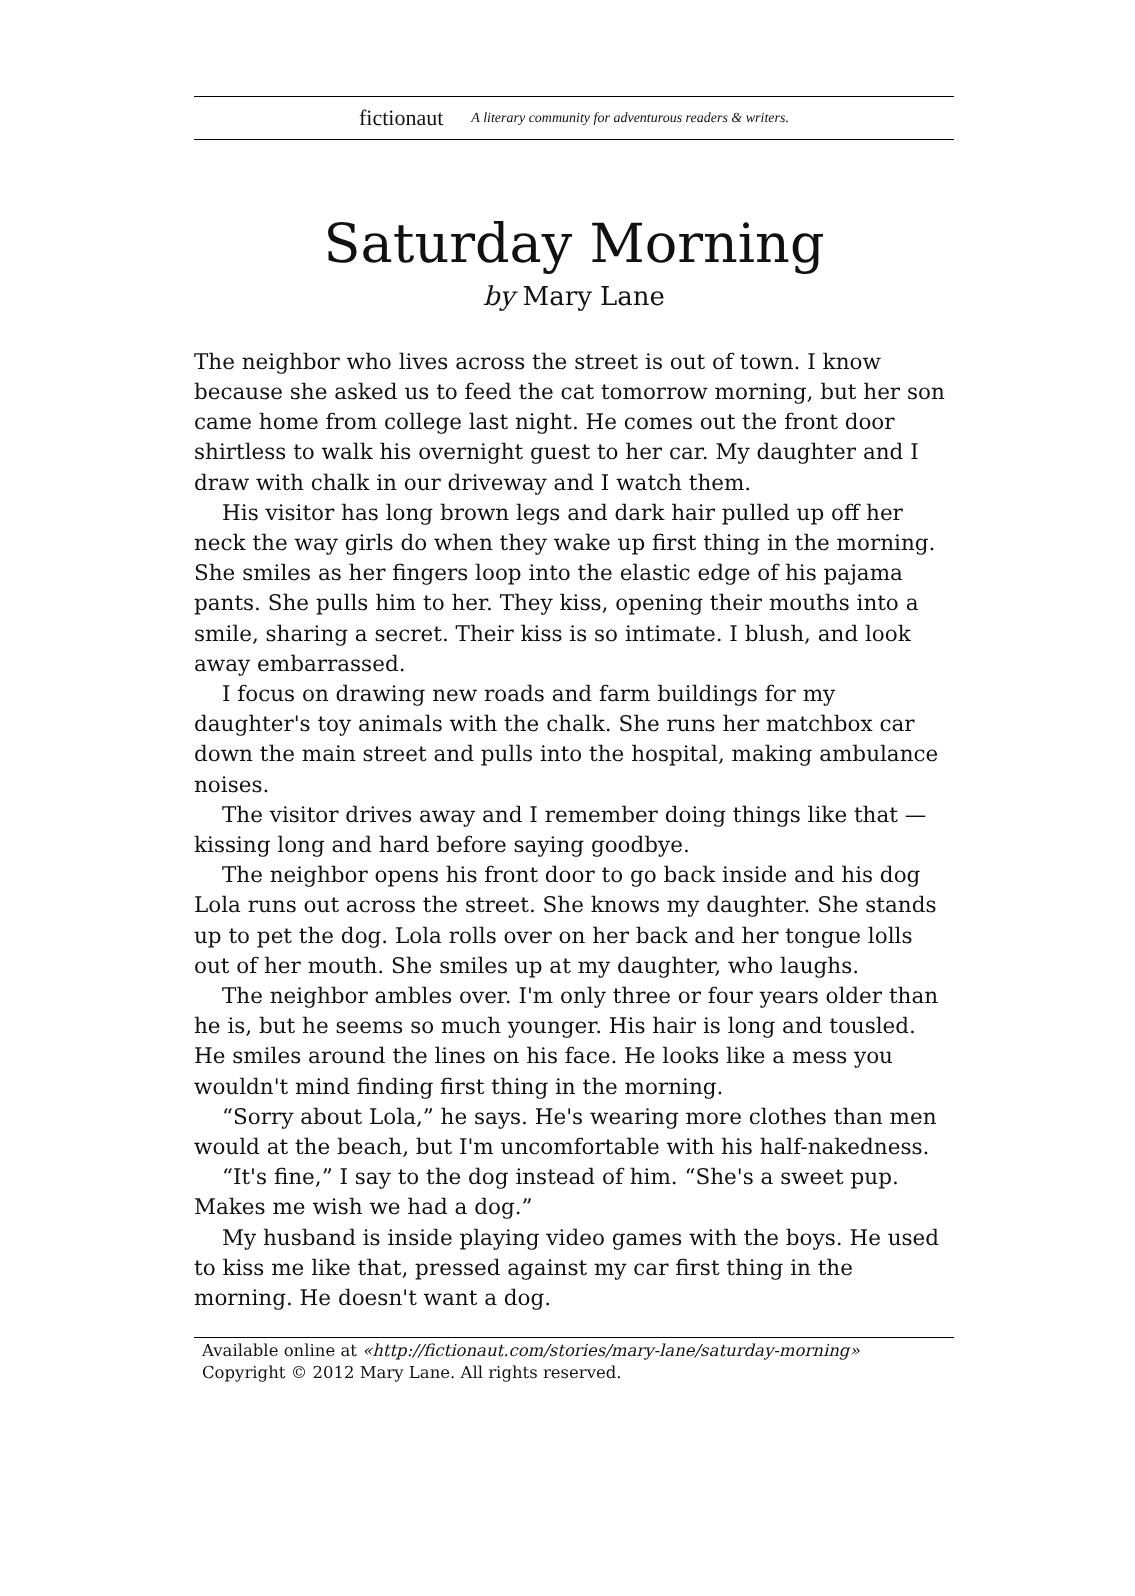fictionaut A literary community for adventurous readers & writers.
Saturday Morning
by Mary Lane
The neighbor who lives across the street is out of town. I know because she asked us to feed the cat tomorrow morning, but her son came home from college last night. He comes out the front door shirtless to walk his overnight guest to her car. My daughter and I draw with chalk in our driveway and I watch them.
His visitor has long brown legs and dark hair pulled up off her neck the way girls do when they wake up first thing in the morning. She smiles as her fingers loop into the elastic edge of his pajama pants. She pulls him to her. They kiss, opening their mouths into a smile, sharing a secret. Their kiss is so intimate. I blush, and look away embarrassed.
I focus on drawing new roads and farm buildings for my daughter's toy animals with the chalk. She runs her matchbox car down the main street and pulls into the hospital, making ambulance noises.
The visitor drives away and I remember doing things like that — kissing long and hard before saying goodbye.
The neighbor opens his front door to go back inside and his dog Lola runs out across the street. She knows my daughter. She stands up to pet the dog. Lola rolls over on her back and her tongue lolls out of her mouth. She smiles up at my daughter, who laughs.
The neighbor ambles over. I'm only three or four years older than he is, but he seems so much younger. His hair is long and tousled. He smiles around the lines on his face. He looks like a mess you wouldn't mind finding first thing in the morning.
“Sorry about Lola,” he says. He's wearing more clothes than men would at the beach, but I'm uncomfortable with his half-nakedness.
“It's fine,” I say to the dog instead of him. “She's a sweet pup. Makes me wish we had a dog.”
My husband is inside playing video games with the boys. He used to kiss me like that, pressed against my car first thing in the morning. He doesn't want a dog.
Available online at «http://fictionaut.com/stories/mary-lane/saturday-morning»
Copyright © 2012 Mary Lane. All rights reserved.